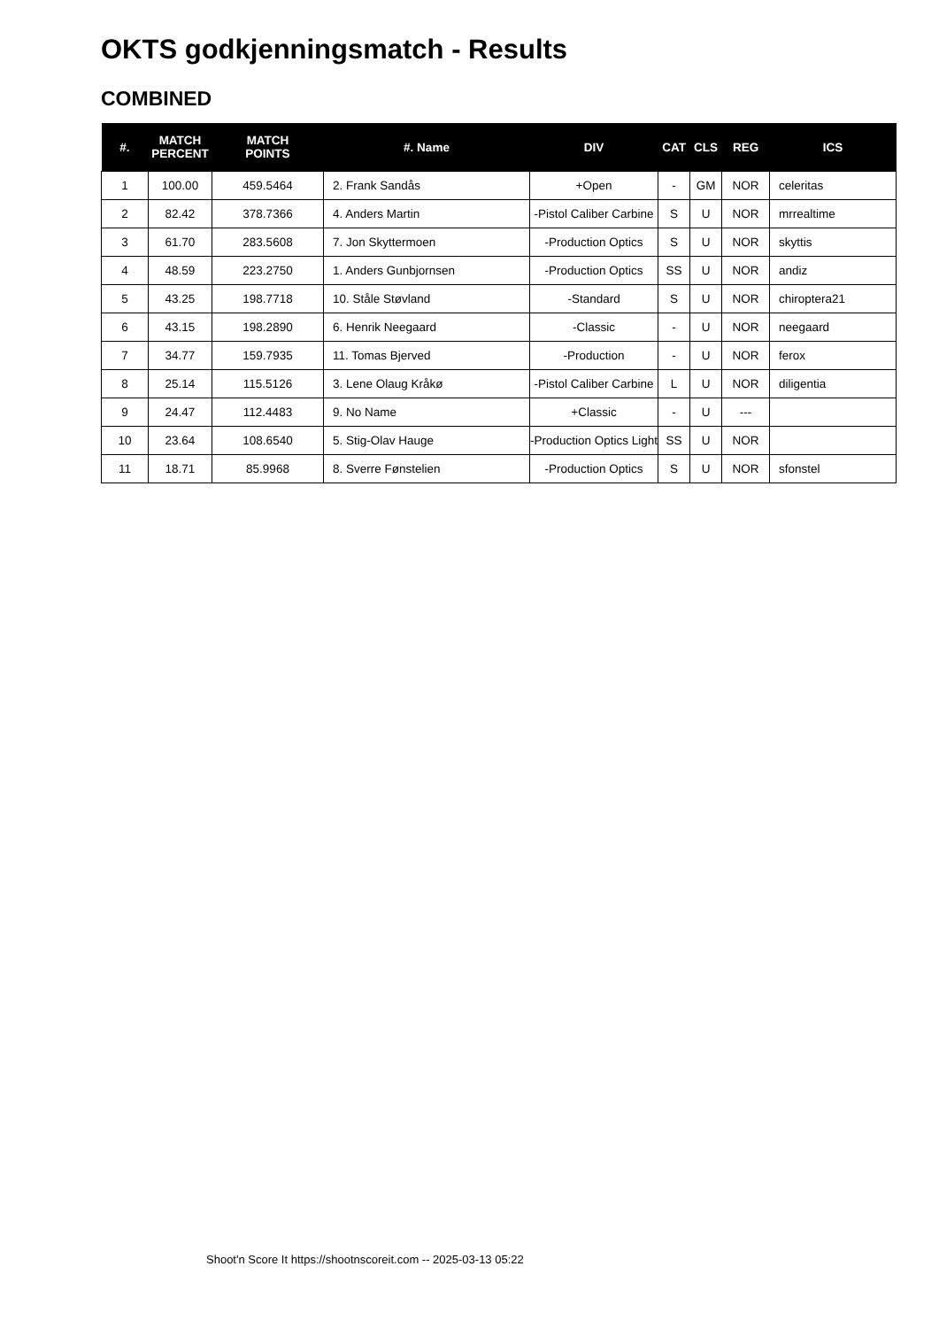OKTS godkjenningsmatch - Results
COMBINED
| #. | MATCH PERCENT | MATCH POINTS | #. Name | DIV | CAT | CLS | REG | ICS |
| --- | --- | --- | --- | --- | --- | --- | --- | --- |
| 1 | 100.00 | 459.5464 | 2. Frank Sandås | +Open | - | GM | NOR | celeritas |
| 2 | 82.42 | 378.7366 | 4. Anders Martin | -Pistol Caliber Carbine | S | U | NOR | mrrealtime |
| 3 | 61.70 | 283.5608 | 7. Jon Skyttermoen | -Production Optics | S | U | NOR | skyttis |
| 4 | 48.59 | 223.2750 | 1. Anders Gunbjornsen | -Production Optics | SS | U | NOR | andiz |
| 5 | 43.25 | 198.7718 | 10. Ståle Støvland | -Standard | S | U | NOR | chiroptera21 |
| 6 | 43.15 | 198.2890 | 6. Henrik Neegaard | -Classic | - | U | NOR | neegaard |
| 7 | 34.77 | 159.7935 | 11. Tomas Bjerved | -Production | - | U | NOR | ferox |
| 8 | 25.14 | 115.5126 | 3. Lene Olaug Kråkø | -Pistol Caliber Carbine | L | U | NOR | diligentia |
| 9 | 24.47 | 112.4483 | 9. No Name | +Classic | - | U | --- | |
| 10 | 23.64 | 108.6540 | 5. Stig-Olav Hauge | -Production Optics Light | SS | U | NOR | |
| 11 | 18.71 | 85.9968 | 8. Sverre Fønstelien | -Production Optics | S | U | NOR | sfonstel |
Shoot'n Score It https://shootnscoreit.com -- 2025-03-13 05:22